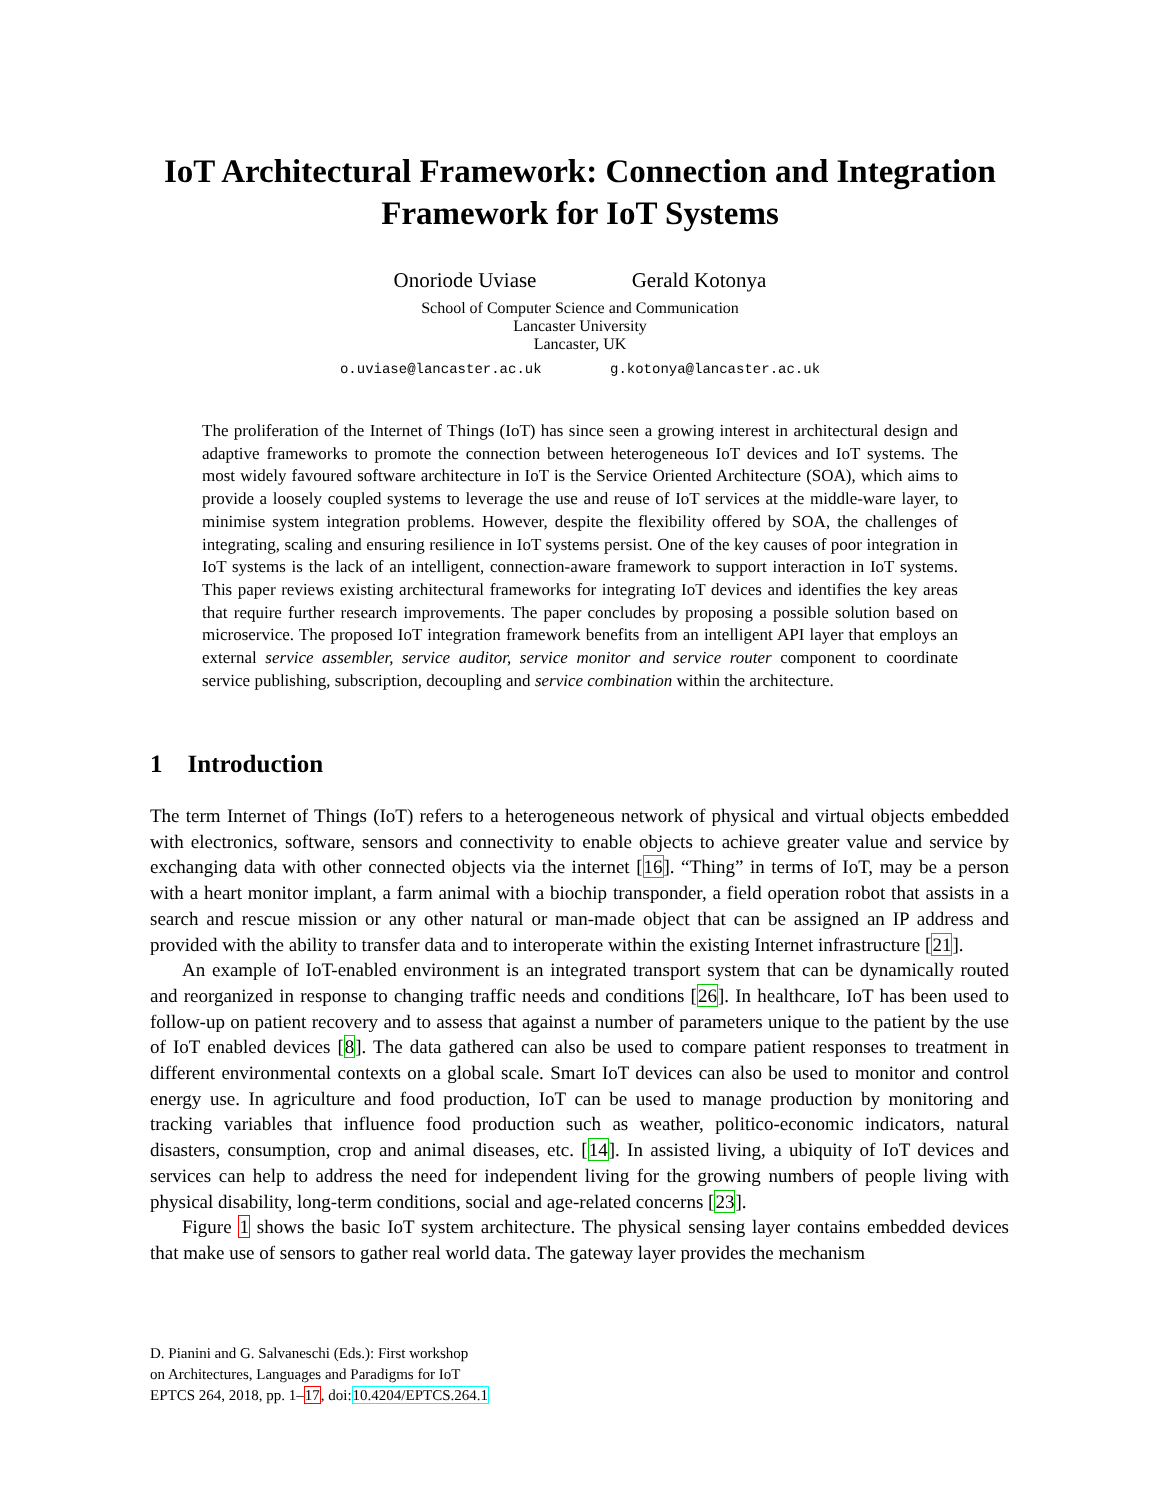IoT Architectural Framework: Connection and Integration
Framework for IoT Systems
Onoriode Uviase Gerald Kotonya
School of Computer Science and Communication
Lancaster University
Lancaster, UK
o.uviase@lancaster.ac.uk g.kotonya@lancaster.ac.uk
The proliferation of the Internet of Things (IoT) has since seen a growing interest in architectural design and adaptive frameworks to promote the connection between heterogeneous IoT devices and IoT systems. The most widely favoured software architecture in IoT is the Service Oriented Architecture (SOA), which aims to provide a loosely coupled systems to leverage the use and reuse of IoT services at the middle-ware layer, to minimise system integration problems. However, despite the flexibility offered by SOA, the challenges of integrating, scaling and ensuring resilience in IoT systems persist. One of the key causes of poor integration in IoT systems is the lack of an intelligent, connection-aware framework to support interaction in IoT systems. This paper reviews existing architectural frameworks for integrating IoT devices and identifies the key areas that require further research improvements. The paper concludes by proposing a possible solution based on microservice. The proposed IoT integration framework benefits from an intelligent API layer that employs an external service assembler, service auditor, service monitor and service router component to coordinate service publishing, subscription, decoupling and service combination within the architecture.
1 Introduction
The term Internet of Things (IoT) refers to a heterogeneous network of physical and virtual objects embedded with electronics, software, sensors and connectivity to enable objects to achieve greater value and service by exchanging data with other connected objects via the internet [16]. “Thing” in terms of IoT, may be a person with a heart monitor implant, a farm animal with a biochip transponder, a field operation robot that assists in a search and rescue mission or any other natural or man-made object that can be assigned an IP address and provided with the ability to transfer data and to interoperate within the existing Internet infrastructure [21].
An example of IoT-enabled environment is an integrated transport system that can be dynamically routed and reorganized in response to changing traffic needs and conditions [26]. In healthcare, IoT has been used to follow-up on patient recovery and to assess that against a number of parameters unique to the patient by the use of IoT enabled devices [8]. The data gathered can also be used to compare patient responses to treatment in different environmental contexts on a global scale. Smart IoT devices can also be used to monitor and control energy use. In agriculture and food production, IoT can be used to manage production by monitoring and tracking variables that influence food production such as weather, politico-economic indicators, natural disasters, consumption, crop and animal diseases, etc. [14]. In assisted living, a ubiquity of IoT devices and services can help to address the need for independent living for the growing numbers of people living with physical disability, long-term conditions, social and age-related concerns [23].
Figure 1 shows the basic IoT system architecture. The physical sensing layer contains embedded devices that make use of sensors to gather real world data. The gateway layer provides the mechanism
D. Pianini and G. Salvaneschi (Eds.): First workshop
on Architectures, Languages and Paradigms for IoT
EPTCS 264, 2018, pp. 1–17, doi:10.4204/EPTCS.264.1